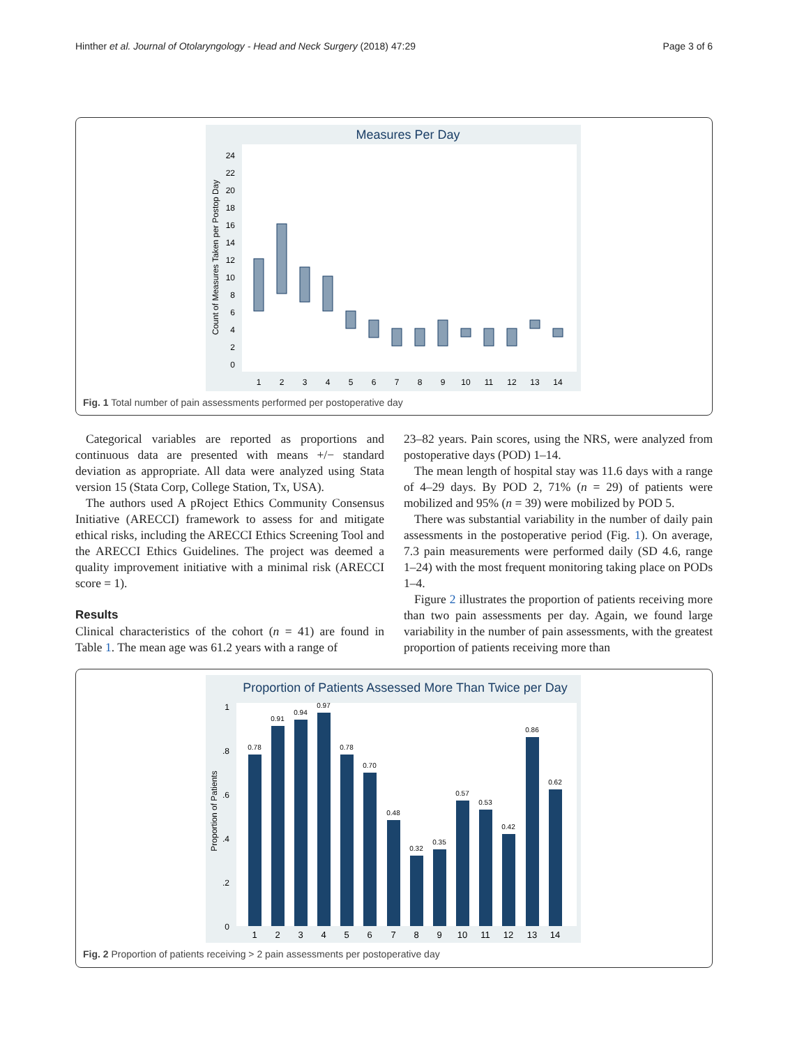Hinther et al. Journal of Otolaryngology - Head and Neck Surgery (2018) 47:29 Page 3 of 6
Measures Per Day
Count of Measures Taken per Postop Day
0
2
4
6
8
10
12
14
16
18
20
22
24
1
2
3
4
5
6
7
8
9
10
11
12
13
14
Fig. 1 Total number of pain assessments performed per postoperative day
Categorical variables are reported as proportions and continuous data are presented with means +/− standard deviation as appropriate. All data were analyzed using Stata version 15 (Stata Corp, College Station, Tx, USA).
The authors used A pRoject Ethics Community Consensus Initiative (ARECCI) framework to assess for and mitigate ethical risks, including the ARECCI Ethics Screening Tool and the ARECCI Ethics Guidelines. The project was deemed a quality improvement initiative with a minimal risk (ARECCI score = 1).
Results
Clinical characteristics of the cohort (n = 41) are found in Table 1. The mean age was 61.2 years with a range of
23–82 years. Pain scores, using the NRS, were analyzed from postoperative days (POD) 1–14.
The mean length of hospital stay was 11.6 days with a range of 4–29 days. By POD 2, 71% (n = 29) of patients were mobilized and 95% (n = 39) were mobilized by POD 5.
There was substantial variability in the number of daily pain assessments in the postoperative period (Fig. 1). On average, 7.3 pain measurements were performed daily (SD 4.6, range 1–24) with the most frequent monitoring taking place on PODs 1–4.
Figure 2 illustrates the proportion of patients receiving more than two pain assessments per day. Again, we found large variability in the number of pain assessments, with the greatest proportion of patients receiving more than
Proportion of Patients Assessed More Than Twice per Day
Proportion of Patients
0
.2
.4
.6
.8
1
0.78
0.91
0.94
0.97
0.78
0.70
0.48
0.32
0.35
0.57
0.53
0.42
0.86
0.62
1
2
3
4
5
6
7
8
9
10
11
12
13
14
Fig. 2 Proportion of patients receiving > 2 pain assessments per postoperative day